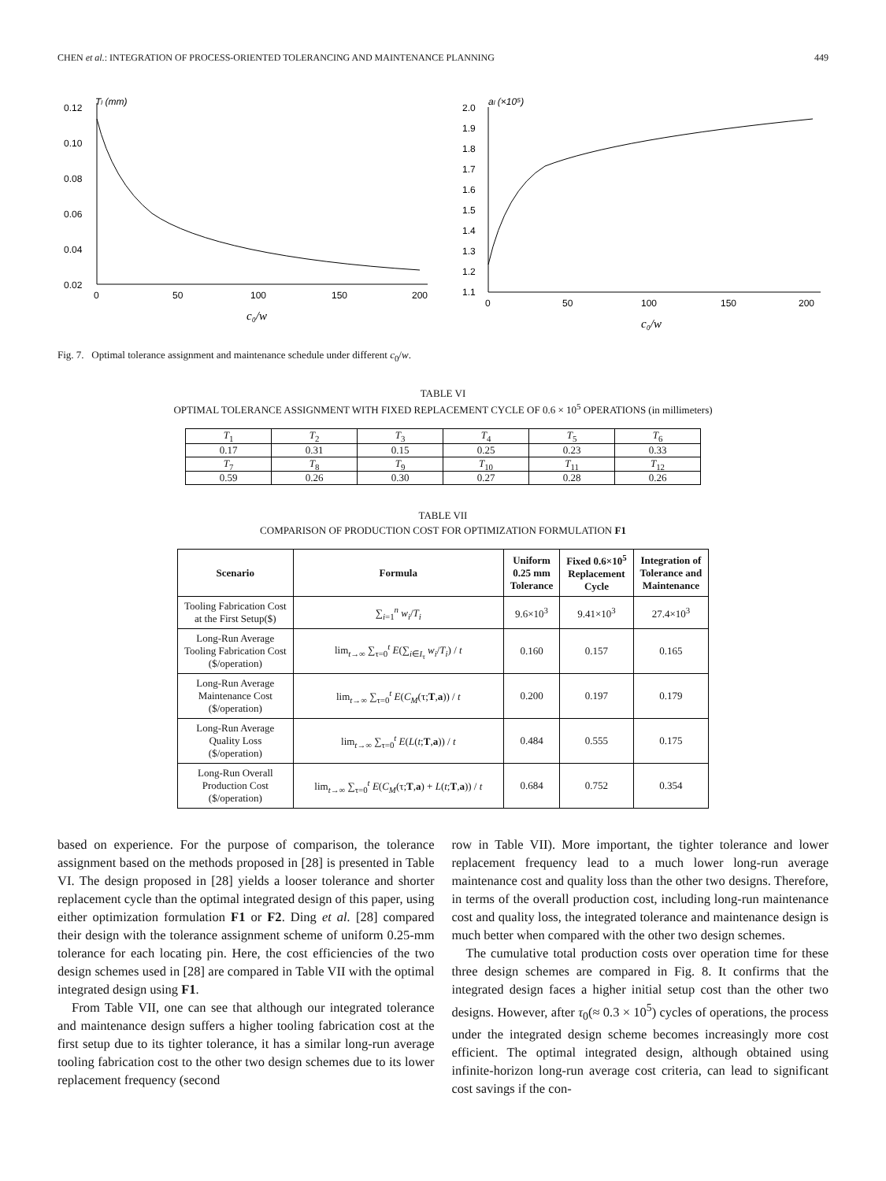CHEN et al.: INTEGRATION OF PROCESS-ORIENTED TOLERANCING AND MAINTENANCE PLANNING 449
Tl (mm)
0.12
0.10
0.08
0.06
0.04
0.02
0
50
100
150
200
c₀/w
al (×10⁵)
2.0
1.9
1.8
1.7
1.6
1.5
1.4
1.3
1.2
1.1
0
50
100
150
200
c₀/w
Fig. 7. Optimal tolerance assignment and maintenance schedule under different c<sub>0</sub>/w.
TABLE VI
OPTIMAL TOLERANCE ASSIGNMENT WITH FIXED REPLACEMENT CYCLE OF 0.6 × 10<sup>5</sup> OPERATIONS (in millimeters)
| T<sub>1</sub> | T<sub>2</sub> | T<sub>3</sub> | T<sub>4</sub> | T<sub>5</sub> | T<sub>6</sub> |
| 0.17 | 0.31 | 0.15 | 0.25 | 0.23 | 0.33 |
| T<sub>7</sub> | T<sub>8</sub> | T<sub>9</sub> | T<sub>10</sub> | T<sub>11</sub> | T<sub>12</sub> |
| 0.59 | 0.26 | 0.30 | 0.27 | 0.28 | 0.26 |
TABLE VII
COMPARISON OF PRODUCTION COST FOR OPTIMIZATION FORMULATION F1
| Scenario | Formula | Uniform 0.25 mm Tolerance | Fixed 0.6×10<sup>5</sup> Replacement Cycle | Integration of Tolerance and Maintenance |
| --- | --- | --- | --- | --- |
| Tooling Fabrication Cost at the First Setup($) | ∑<sub>i=1</sub><sup>n</sup> w<sub>i</sub> / T<sub>i</sub> | 9.6×10<sup>3</sup> | 9.41×10<sup>3</sup> | 27.4×10<sup>3</sup> |
| Long-Run Average Tooling Fabrication Cost ($/operation) | lim<sub>t→∞</sub> ∑<sub>τ=0</sub><sup>t</sup> E (∑<sub>i∈I<sub>τ</sub></sub> w<sub>i</sub> / T<sub>i</sub> ) / t | 0.160 | 0.157 | 0.165 |
| Long-Run Average Maintenance Cost ($/operation) | lim<sub>t→∞</sub> ∑<sub>τ=0</sub><sup>t</sup> E ( C<sub>M</sub> (τ; T , a )) / t | 0.200 | 0.197 | 0.179 |
| Long-Run Average Quality Loss ($/operation) | lim<sub>t→∞</sub> ∑<sub>τ=0</sub><sup>t</sup> E ( L ( t ; T , a )) / t | 0.484 | 0.555 | 0.175 |
| Long-Run Overall Production Cost ($/operation) | lim<sub>t→∞</sub> ∑<sub>τ=0</sub><sup>t</sup> E ( C<sub>M</sub> (τ; T , a ) + L ( t ; T , a )) / t | 0.684 | 0.752 | 0.354 |
based on experience. For the purpose of comparison, the tolerance assignment based on the methods proposed in [28] is presented in Table VI. The design proposed in [28] yields a looser tolerance and shorter replacement cycle than the optimal integrated design of this paper, using either optimization formulation F1 or F2. Ding et al. [28] compared their design with the tolerance assignment scheme of uniform 0.25-mm tolerance for each locating pin. Here, the cost efficiencies of the two design schemes used in [28] are compared in Table VII with the optimal integrated design using F1.
From Table VII, one can see that although our integrated tolerance and maintenance design suffers a higher tooling fabrication cost at the first setup due to its tighter tolerance, it has a similar long-run average tooling fabrication cost to the other two design schemes due to its lower replacement frequency (second
row in Table VII). More important, the tighter tolerance and lower replacement frequency lead to a much lower long-run average maintenance cost and quality loss than the other two designs. Therefore, in terms of the overall production cost, including long-run maintenance cost and quality loss, the integrated tolerance and maintenance design is much better when compared with the other two design schemes.
The cumulative total production costs over operation time for these three design schemes are compared in Fig. 8. It confirms that the integrated design faces a higher initial setup cost than the other two designs. However, after τ<sub>0</sub>(≈ 0.3 × 10<sup>5</sup>) cycles of operations, the process under the integrated design scheme becomes increasingly more cost efficient. The optimal integrated design, although obtained using infinite-horizon long-run average cost criteria, can lead to significant cost savings if the con-